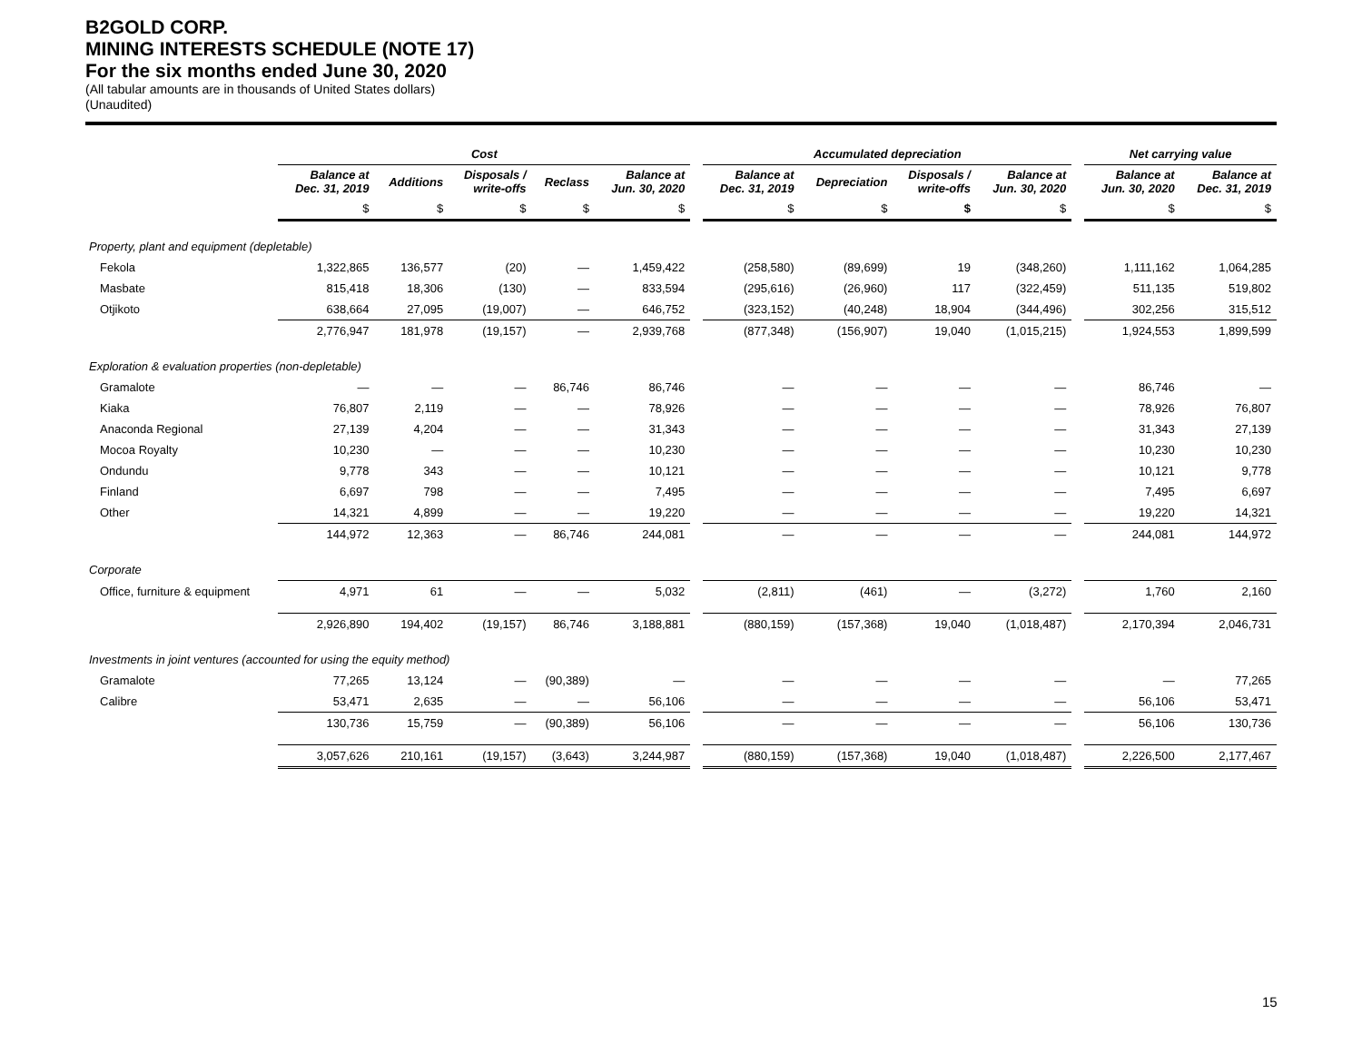B2GOLD CORP.
MINING INTERESTS SCHEDULE (NOTE 17)
For the six months ended June 30, 2020
(All tabular amounts are in thousands of United States dollars)
(Unaudited)
| | Cost | | | | | | Accumulated depreciation | | | | | Net carrying value | |
| --- | --- | --- | --- | --- | --- | --- | --- | --- | --- | --- | --- | --- | --- |
| | Balance at Dec. 31, 2019 | Additions | Disposals / write-offs | Reclass | Balance at Jun. 30, 2020 | | Balance at Dec. 31, 2019 | Depreciation | Disposals / write-offs | Balance at Jun. 30, 2020 | | Balance at Jun. 30, 2020 | Balance at Dec. 31, 2019 |
| | $ | $ | $ | $ | $ | | $ | $ | $ | $ | | $ | $ |
| Property, plant and equipment (depletable) | | | | | | | | | | | | | |
| Fekola | 1,322,865 | 136,577 | (20) | — | 1,459,422 | | (258,580) | (89,699) | 19 | (348,260) | | 1,111,162 | 1,064,285 |
| Masbate | 815,418 | 18,306 | (130) | — | 833,594 | | (295,616) | (26,960) | 117 | (322,459) | | 511,135 | 519,802 |
| Otjikoto | 638,664 | 27,095 | (19,007) | — | 646,752 | | (323,152) | (40,248) | 18,904 | (344,496) | | 302,256 | 315,512 |
| | 2,776,947 | 181,978 | (19,157) | — | 2,939,768 | | (877,348) | (156,907) | 19,040 | (1,015,215) | | 1,924,553 | 1,899,599 |
| Exploration & evaluation properties (non-depletable) | | | | | | | | | | | | | |
| Gramalote | — | — | — | 86,746 | 86,746 | | — | — | — | — | | 86,746 | — |
| Kiaka | 76,807 | 2,119 | — | — | 78,926 | | — | — | — | — | | 78,926 | 76,807 |
| Anaconda Regional | 27,139 | 4,204 | — | — | 31,343 | | — | — | — | — | | 31,343 | 27,139 |
| Mocoa Royalty | 10,230 | — | — | — | 10,230 | | — | — | — | — | | 10,230 | 10,230 |
| Ondundu | 9,778 | 343 | — | — | 10,121 | | — | — | — | — | | 10,121 | 9,778 |
| Finland | 6,697 | 798 | — | — | 7,495 | | — | — | — | — | | 7,495 | 6,697 |
| Other | 14,321 | 4,899 | — | — | 19,220 | | — | — | — | — | | 19,220 | 14,321 |
| | 144,972 | 12,363 | — | 86,746 | 244,081 | | — | — | — | — | | 244,081 | 144,972 |
| Corporate | | | | | | | | | | | | | |
| Office, furniture & equipment | 4,971 | 61 | — | — | 5,032 | | (2,811) | (461) | — | (3,272) | | 1,760 | 2,160 |
| | 2,926,890 | 194,402 | (19,157) | 86,746 | 3,188,881 | | (880,159) | (157,368) | 19,040 | (1,018,487) | | 2,170,394 | 2,046,731 |
| Investments in joint ventures (accounted for using the equity method) | | | | | | | | | | | | | |
| Gramalote | 77,265 | 13,124 | — | (90,389) | — | | — | — | — | — | | — | 77,265 |
| Calibre | 53,471 | 2,635 | — | — | 56,106 | | — | — | — | — | | 56,106 | 53,471 |
| | 130,736 | 15,759 | — | (90,389) | 56,106 | | — | — | — | — | | 56,106 | 130,736 |
| | 3,057,626 | 210,161 | (19,157) | (3,643) | 3,244,987 | | (880,159) | (157,368) | 19,040 | (1,018,487) | | 2,226,500 | 2,177,467 |
15